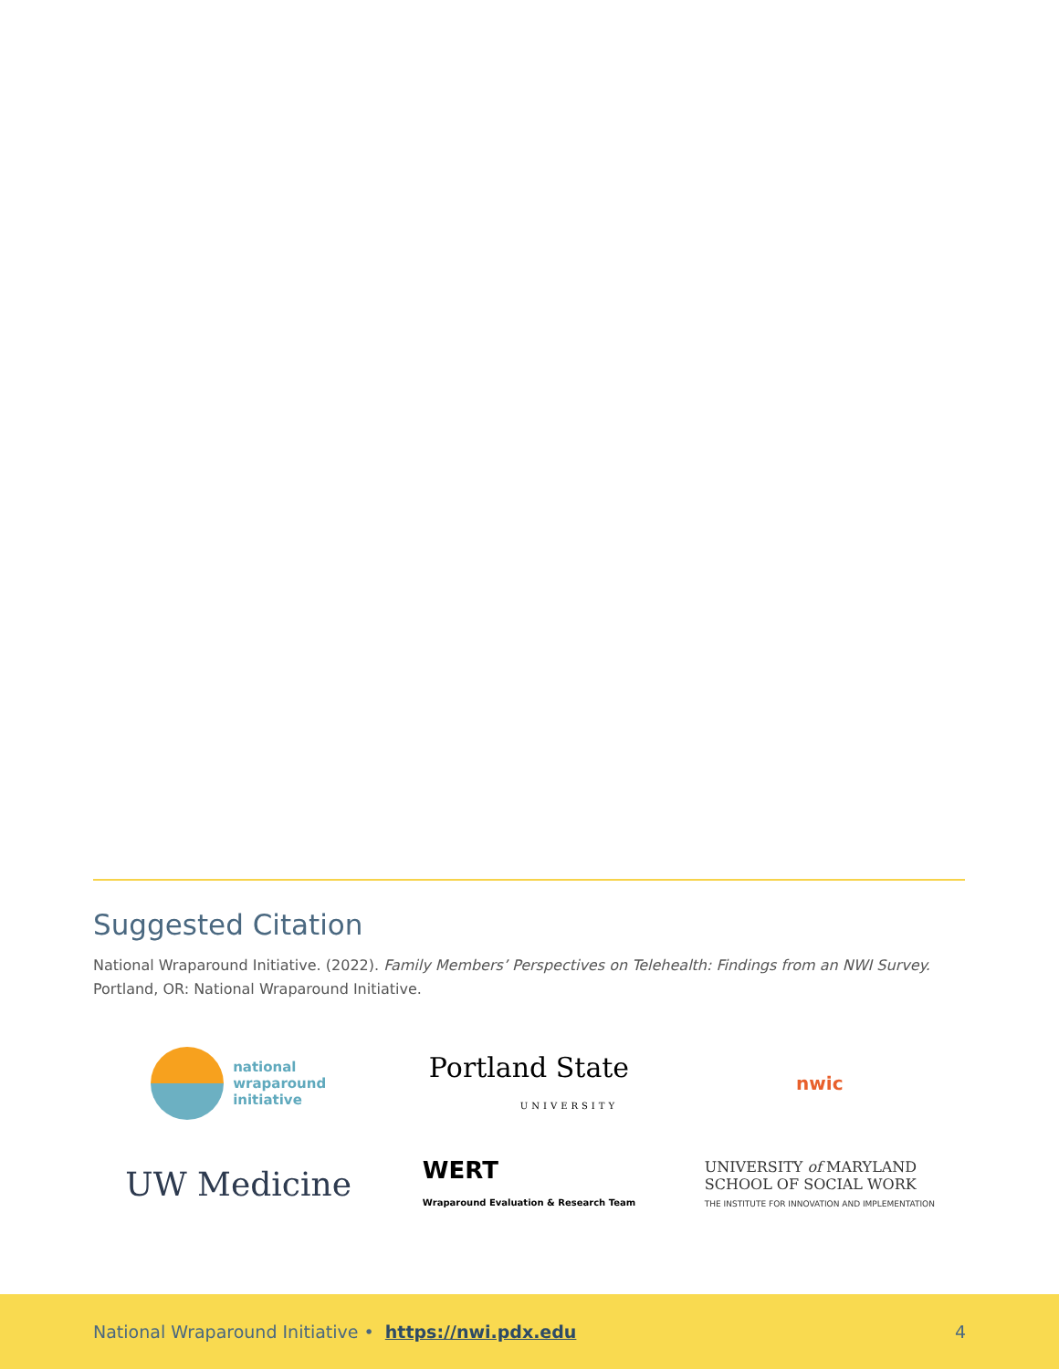Suggested Citation
National Wraparound Initiative. (2022). Family Members’ Perspectives on Telehealth: Findings from an NWI Survey. Portland, OR: National Wraparound Initiative.
national
wraparound
initiative
Portland State
UNIVERSITY
nwic
UW Medicine
WERT
Wraparound Evaluation & Research Team
UNIVERSITY of MARYLAND
SCHOOL OF SOCIAL WORK
THE INSTITUTE FOR INNOVATION AND IMPLEMENTATION
National Wraparound Initiative • https://nwi.pdx.edu 4